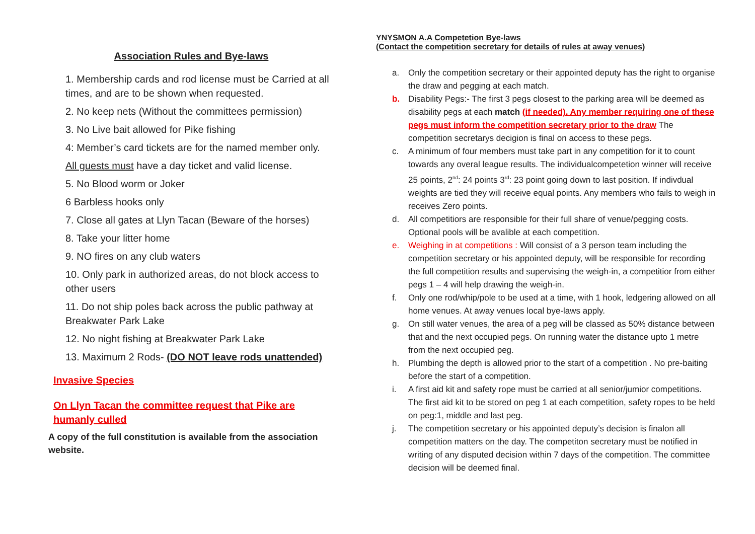Association Rules and Bye-laws
1. Membership cards and rod license must be Carried at all times, and are to be shown when requested.
2. No keep nets (Without the committees permission)
3. No Live bait allowed for Pike fishing
4: Member’s card tickets are for the named member only.
All guests must have a day ticket and valid license.
5. No Blood worm or Joker
6 Barbless hooks only
7. Close all gates at Llyn Tacan (Beware of the horses)
8. Take your litter home
9. NO fires on any club waters
10. Only park in authorized areas, do not block access to other users
11. Do not ship poles back across the public pathway at Breakwater Park Lake
12. No night fishing at Breakwater Park Lake
13. Maximum 2 Rods- (DO NOT leave rods unattended)
Invasive Species
On Llyn Tacan the committee request that Pike are humanly culled
A copy of the full constitution is available from the association website.
YNYSMON A.A Competetion Bye-laws
(Contact the competition secretary for details of rules at away venues)
a. Only the competition secretary or their appointed deputy has the right to organise the draw and pegging at each match.
b. Disability Pegs:- The first 3 pegs closest to the parking area will be deemed as disability pegs at each match (if needed). Any member requiring one of these pegs must inform the competition secretary prior to the draw The competition secretarys decigion is final on access to these pegs.
c. A minimum of four members must take part in any competition for it to count towards any overal league results. The individualcompetetion winner will receive 25 points, 2<sup>nd</sup>: 24 points 3<sup>rd</sup>: 23 point going down to last position. If indivdual weights are tied they will receive equal points. Any members who fails to weigh in receives Zero points.
d. All competitiors are responsible for their full share of venue/pegging costs. Optional pools will be avalible at each competition.
e. Weighing in at competitions : Will consist of a 3 person team including the competition secretary or his appointed deputy, will be responsible for recording the full competition results and supervising the weigh-in, a competitior from either pegs 1 – 4 will help drawing the weigh-in.
f. Only one rod/whip/pole to be used at a time, with 1 hook, ledgering allowed on all home venues. At away venues local bye-laws apply.
g. On still water venues, the area of a peg will be classed as 50% distance between that and the next occupied pegs. On running water the distance upto 1 metre from the next occupied peg.
h. Plumbing the depth is allowed prior to the start of a competition . No pre-baiting before the start of a competition.
i. A first aid kit and safety rope must be carried at all senior/jumior competitions. The first aid kit to be stored on peg 1 at each competition, safety ropes to be held on peg:1, middle and last peg.
j. The competition secretary or his appointed deputy’s decision is finalon all competition matters on the day. The competiton secretary must be notified in writing of any disputed decision within 7 days of the competition. The committee decision will be deemed final.